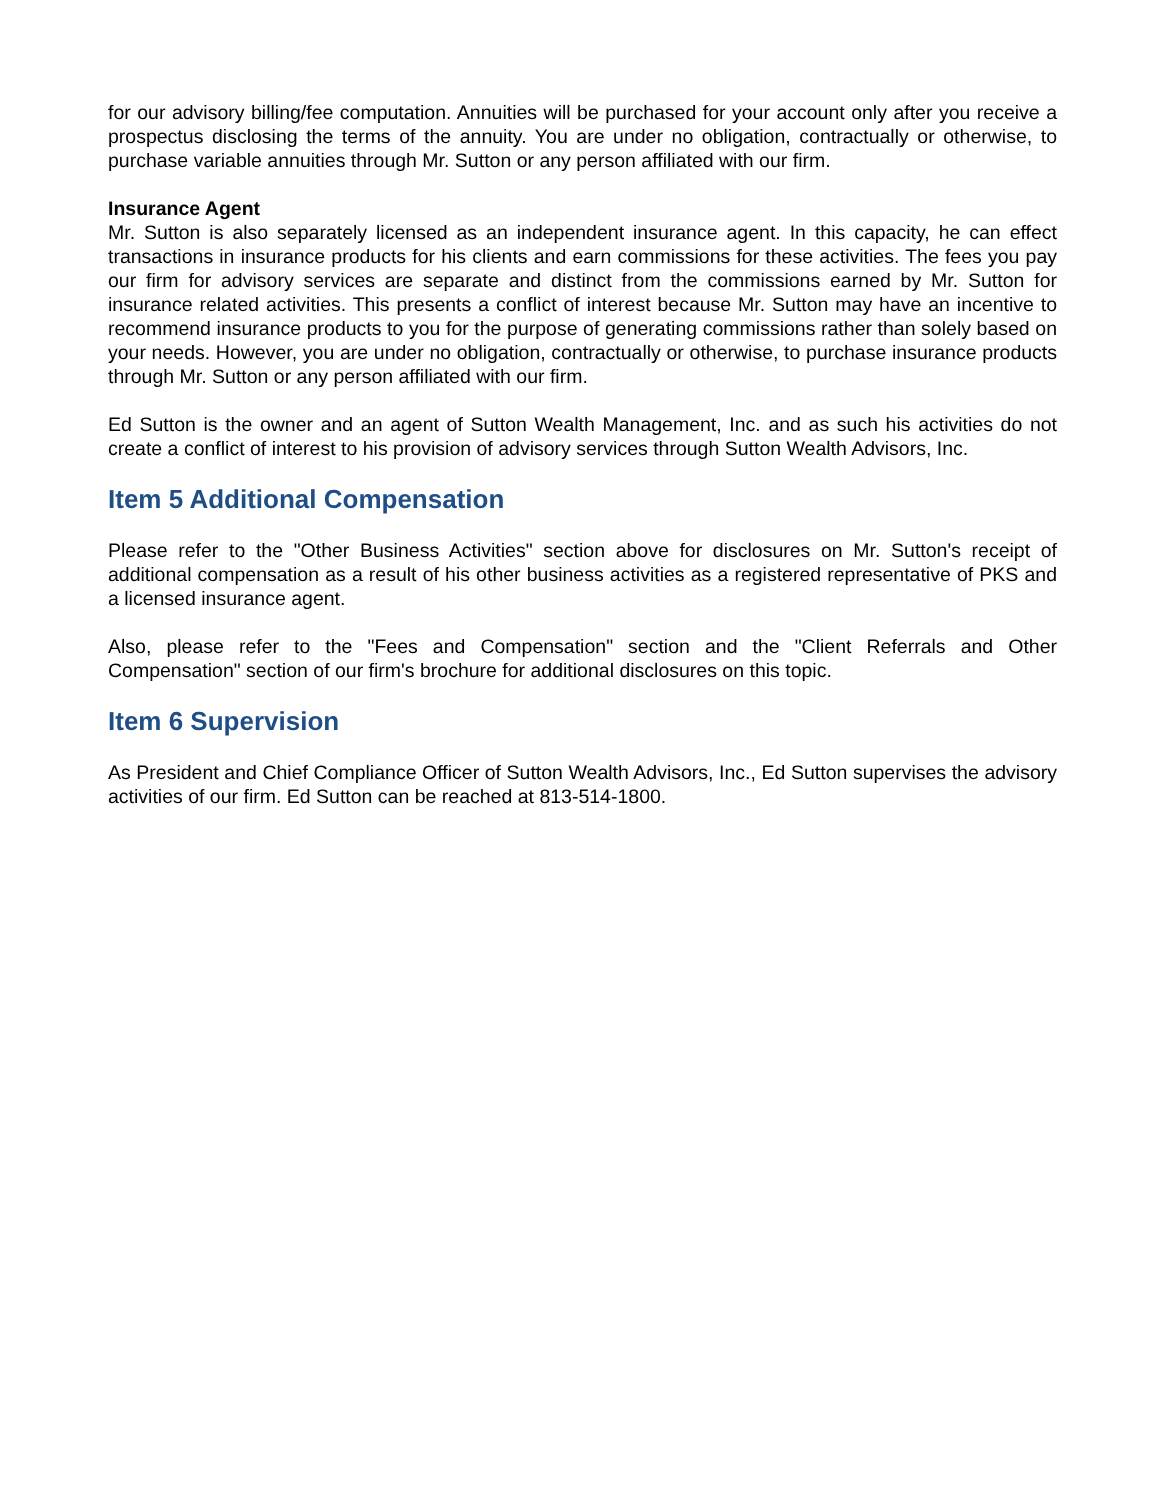for our advisory billing/fee computation. Annuities will be purchased for your account only after you receive a prospectus disclosing the terms of the annuity. You are under no obligation, contractually or otherwise, to purchase variable annuities through Mr. Sutton or any person affiliated with our firm.
Insurance Agent
Mr. Sutton is also separately licensed as an independent insurance agent. In this capacity, he can effect transactions in insurance products for his clients and earn commissions for these activities. The fees you pay our firm for advisory services are separate and distinct from the commissions earned by Mr. Sutton for insurance related activities. This presents a conflict of interest because Mr. Sutton may have an incentive to recommend insurance products to you for the purpose of generating commissions rather than solely based on your needs. However, you are under no obligation, contractually or otherwise, to purchase insurance products through Mr. Sutton or any person affiliated with our firm.
Ed Sutton is the owner and an agent of Sutton Wealth Management, Inc. and as such his activities do not create a conflict of interest to his provision of advisory services through Sutton Wealth Advisors, Inc.
Item 5 Additional Compensation
Please refer to the "Other Business Activities" section above for disclosures on Mr. Sutton's receipt of additional compensation as a result of his other business activities as a registered representative of PKS and a licensed insurance agent.
Also, please refer to the "Fees and Compensation" section and the "Client Referrals and Other Compensation" section of our firm's brochure for additional disclosures on this topic.
Item 6 Supervision
As President and Chief Compliance Officer of Sutton Wealth Advisors, Inc., Ed Sutton supervises the advisory activities of our firm. Ed Sutton can be reached at 813-514-1800.